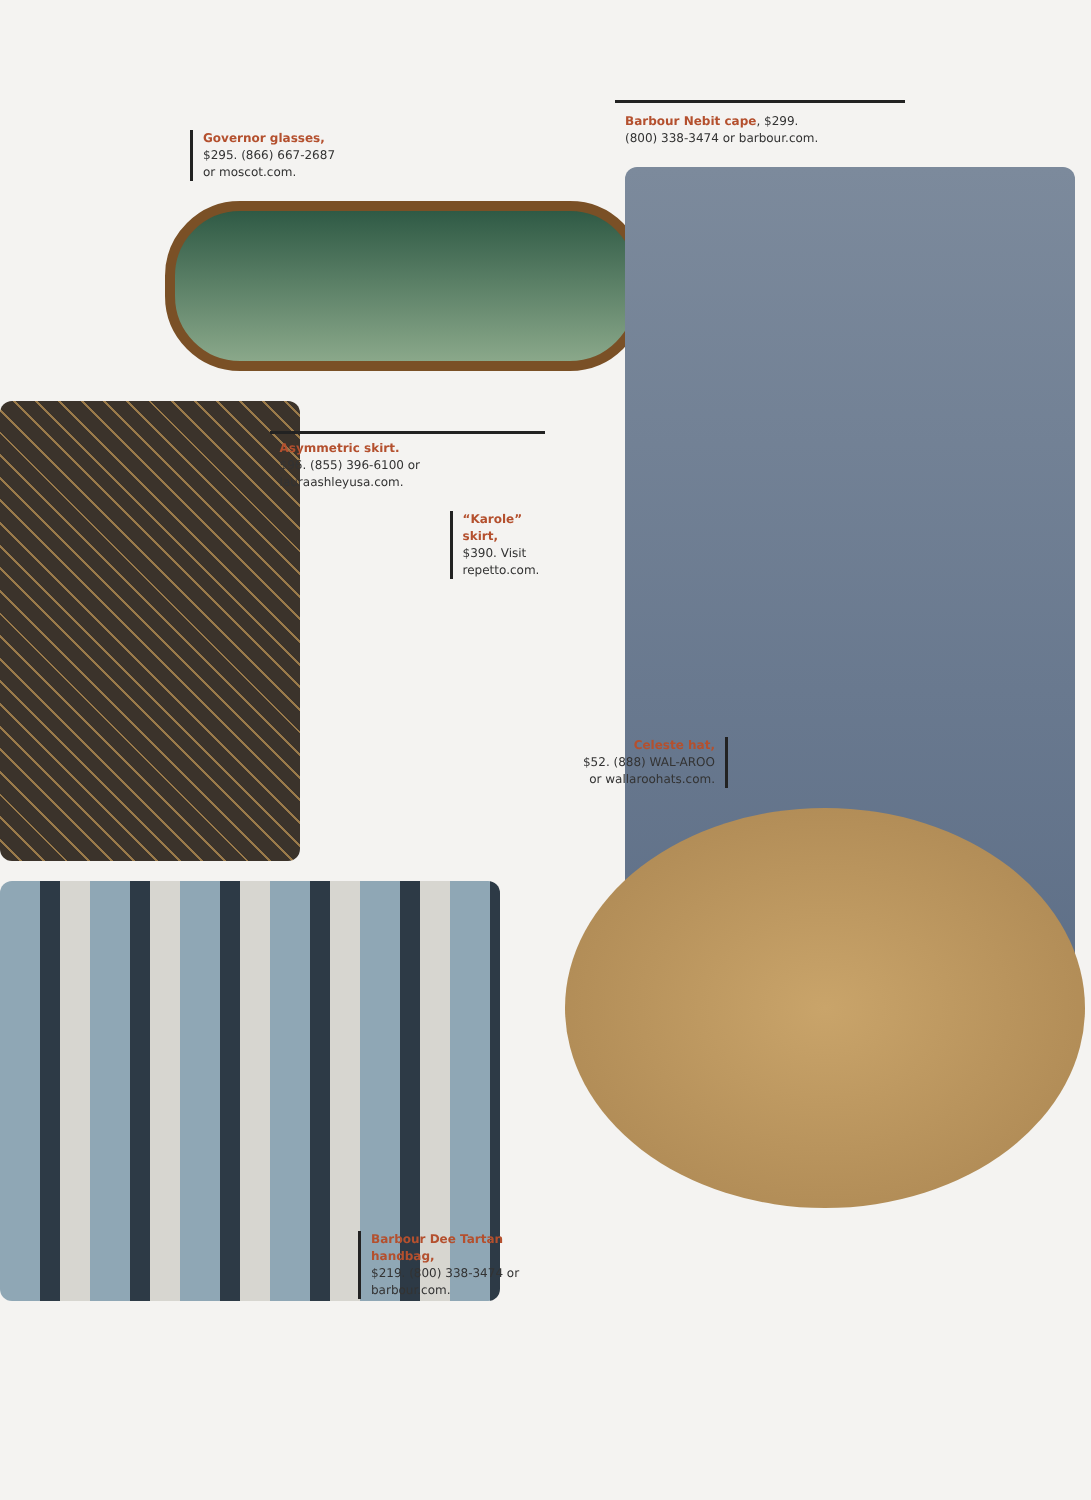Governor glasses,
$295. (866) 667-2687
or moscot.com.
Asymmetric skirt.
$96. (855) 396-6100 or
lauraashleyusa.com.
“Karole” skirt,
$390. Visit
repetto.com.
Barbour Dee Tartan handbag,
$219. (800) 338-3474 or
barbour.com.
Barbour Nebit cape, $299.
(800) 338-3474 or barbour.com.
Celeste hat,
$52. (888) WAL-AROO
or wallaroohats.com.